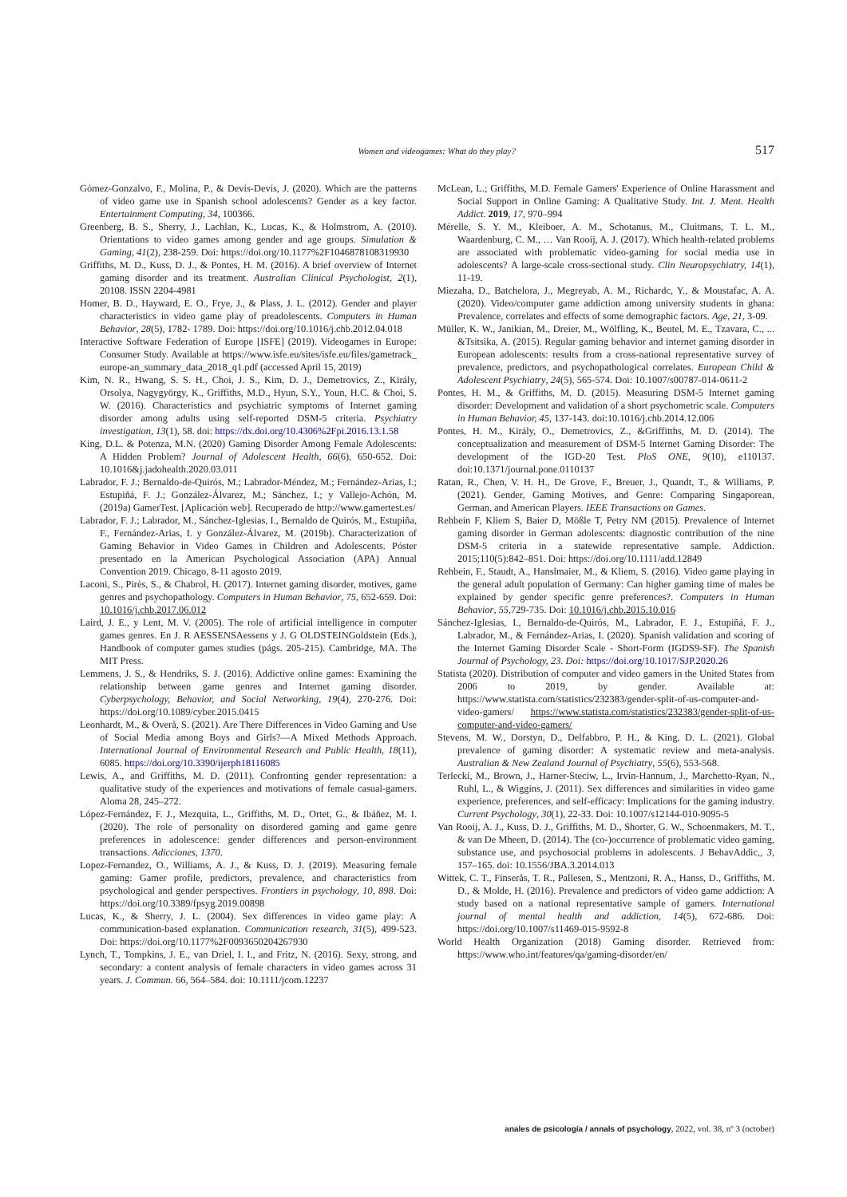Women and videogames: What do they play? 517
Gómez-Gonzalvo, F., Molina, P., & Devís-Devís, J. (2020). Which are the patterns of video game use in Spanish school adolescents? Gender as a key factor. Entertainment Computing, 34, 100366.
Greenberg, B. S., Sherry, J., Lachlan, K., Lucas, K., & Holmstrom, A. (2010). Orientations to video games among gender and age groups. Simulation & Gaming, 41(2), 238-259. Doi: https://doi.org/10.1177%2F1046878108319930
Griffiths, M. D., Kuss, D. J., & Pontes, H. M. (2016). A brief overview of Internet gaming disorder and its treatment. Australian Clinical Psychologist, 2(1), 20108. ISSN 2204-4981
Homer, B. D., Hayward, E. O., Frye, J., & Plass, J. L. (2012). Gender and player characteristics in video game play of preadolescents. Computers in Human Behavior, 28(5), 1782- 1789. Doi: https://doi.org/10.1016/j.chb.2012.04.018
Interactive Software Federation of Europe [ISFE] (2019). Videogames in Europe: Consumer Study. Available at https://www.isfe.eu/sites/isfe.eu/files/gametrack_ europe-an_summary_data_2018_q1.pdf (accessed April 15, 2019)
Kim, N. R., Hwang, S. S. H., Choi, J. S., Kim, D. J., Demetrovics, Z., Király, Orsolya, Nagygyörgy, K., Griffiths, M.D., Hyun, S.Y., Youn, H.C. & Choi, S. W. (2016). Characteristics and psychiatric symptoms of Internet gaming disorder among adults using self-reported DSM-5 criteria. Psychiatry investigation, 13(1), 58. doi: https://dx.doi.org/10.4306%2Fpi.2016.13.1.58
King, D.L. & Potenza, M.N. (2020) Gaming Disorder Among Female Adolescents: A Hidden Problem? Journal of Adolescent Health, 66(6), 650-652. Doi: 10.1016&j.jadohealth.2020.03.011
Labrador, F. J.; Bernaldo-de-Quirós, M.; Labrador-Méndez, M.; Fernández-Arias, I.; Estupiñá, F. J.; González-Álvarez, M.; Sánchez, I.; y Vallejo-Achón, M. (2019a) GamerTest. [Aplicación web]. Recuperado de http://www.gamertest.es/
Labrador, F. J.; Labrador, M., Sánchez-Iglesias, I., Bernaldo de Quirós, M., Estupiña, F., Fernández-Arias, I. y González-Álvarez, M. (2019b). Characterization of Gaming Behavior in Video Games in Children and Adolescents. Póster presentado en la American Psychological Association (APA) Annual Convention 2019. Chicago, 8-11 agosto 2019.
Laconi, S., Pirès, S., & Chabrol, H. (2017). Internet gaming disorder, motives, game genres and psychopathology. Computers in Human Behavior, 75, 652-659. Doi: 10.1016/j.chb.2017.06.012
Laird, J. E., y Lent, M. V. (2005). The role of artificial intelligence in computer games genres. En J. R AESSENSAessens y J. G OLDSTEINGoldstein (Eds.), Handbook of computer games studies (págs. 205-215). Cambridge, MA. The MIT Press.
Lemmens, J. S., & Hendriks, S. J. (2016). Addictive online games: Examining the relationship between game genres and Internet gaming disorder. Cyberpsychology, Behavior, and Social Networking, 19(4), 270-276. Doi: https://doi.org/10.1089/cyber.2015.0415
Leonhardt, M., & Overå, S. (2021). Are There Differences in Video Gaming and Use of Social Media among Boys and Girls?—A Mixed Methods Approach. International Journal of Environmental Research and Public Health, 18(11), 6085. https://doi.org/10.3390/ijerph18116085
Lewis, A., and Griffiths, M. D. (2011). Confronting gender representation: a qualitative study of the experiences and motivations of female casual-gamers. Aloma 28, 245–272.
López-Fernández, F. J., Mezquita, L., Griffiths, M. D., Ortet, G., & Ibáñez, M. I. (2020). The role of personality on disordered gaming and game genre preferences in adolescence: gender differences and person-environment transactions. Adicciones, 1370.
Lopez-Fernandez, O., Williams, A. J., & Kuss, D. J. (2019). Measuring female gaming: Gamer profile, predictors, prevalence, and characteristics from psychological and gender perspectives. Frontiers in psychology, 10, 898. Doi: https://doi.org/10.3389/fpsyg.2019.00898
Lucas, K., & Sherry, J. L. (2004). Sex differences in video game play: A communication-based explanation. Communication research, 31(5), 499-523. Doi: https://doi.org/10.1177%2F0093650204267930
Lynch, T., Tompkins, J. E., van Driel, I. I., and Fritz, N. (2016). Sexy, strong, and secondary: a content analysis of female characters in video games across 31 years. J. Commun. 66, 564–584. doi: 10.1111/jcom.12237
McLean, L.; Griffiths, M.D. Female Gamers' Experience of Online Harassment and Social Support in Online Gaming: A Qualitative Study. Int. J. Ment. Health Addict. 2019, 17, 970–994
Mérelle, S. Y. M., Kleiboer, A. M., Schotanus, M., Cluitmans, T. L. M., Waardenburg, C. M., … Van Rooij, A. J. (2017). Which health-related problems are associated with problematic video-gaming for social media use in adolescents? A large-scale cross-sectional study. Clin Neuropsychiatry, 14(1), 11-19.
Miezaha, D., Batchelora, J., Megreyab, A. M., Richardc, Y., & Moustafac, A. A. (2020). Video/computer game addiction among university students in ghana: Prevalence, correlates and effects of some demographic factors. Age, 21, 3-09.
Müller, K. W., Janikian, M., Dreier, M., Wölfling, K., Beutel, M. E., Tzavara, C., ... &Tsitsika, A. (2015). Regular gaming behavior and internet gaming disorder in European adolescents: results from a cross-national representative survey of prevalence, predictors, and psychopathological correlates. European Child & Adolescent Psychiatry, 24(5), 565-574. Doi: 10.1007/s00787-014-0611-2
Pontes, H. M., & Griffiths, M. D. (2015). Measuring DSM-5 Internet gaming disorder: Development and validation of a short psychometric scale. Computers in Human Behavior, 45, 137-143. doi:10.1016/j.chb.2014.12.006
Pontes, H. M., Király, O., Demetrovics, Z., &Griffitths, M. D. (2014). The conceptualization and measurement of DSM-5 Internet Gaming Disorder: The development of the IGD-20 Test. PloS ONE, 9(10), e110137. doi:10.1371/journal.pone.0110137
Ratan, R., Chen, V. H. H., De Grove, F., Breuer, J., Quandt, T., & Williams, P. (2021). Gender, Gaming Motives, and Genre: Comparing Singaporean, German, and American Players. IEEE Transactions on Games.
Rehbein F, Kliem S, Baier D, Mößle T, Petry NM (2015). Prevalence of Internet gaming disorder in German adolescents: diagnostic contribution of the nine DSM-5 criteria in a statewide representative sample. Addiction. 2015;110(5):842–851. Doi: https://doi.org/10.1111/add.12849
Rehbein, F., Staudt, A., Hanslmaier, M., & Kliem, S. (2016). Video game playing in the general adult population of Germany: Can higher gaming time of males be explained by gender specific genre preferences?. Computers in Human Behavior, 55,729-735. Doi: 10.1016/j.chb.2015.10.016
Sánchez-Iglesias, I., Bernaldo-de-Quirós, M., Labrador, F. J., Estupiñá, F. J., Labrador, M., & Fernández-Arias, I. (2020). Spanish validation and scoring of the Internet Gaming Disorder Scale - Short-Form (IGDS9-SF). The Spanish Journal of Psychology, 23. Doi: https://doi.org/10.1017/SJP.2020.26
Statista (2020). Distribution of computer and video gamers in the United States from 2006 to 2019, by gender. Available at: https://www.statista.com/statistics/232383/gender-split-of-us-computer-and-video-gamers/ https://www.statista.com/statistics/232383/gender-split-of-us-computer-and-video-gamers/
Stevens, M. W., Dorstyn, D., Delfabbro, P. H., & King, D. L. (2021). Global prevalence of gaming disorder: A systematic review and meta-analysis. Australian & New Zealand Journal of Psychiatry, 55(6), 553-568.
Terlecki, M., Brown, J., Harner-Steciw, L., Irvin-Hannum, J., Marchetto-Ryan, N., Ruhl, L., & Wiggins, J. (2011). Sex differences and similarities in video game experience, preferences, and self-efficacy: Implications for the gaming industry. Current Psychology, 30(1), 22-33. Doi: 10.1007/s12144-010-9095-5
Van Rooij, A. J., Kuss, D. J., Griffiths, M. D., Shorter, G. W., Schoenmakers, M. T., & van De Mheen, D. (2014). The (co-)occurrence of problematic video gaming, substance use, and psychosocial problems in adolescents. J BehavAddic,, 3, 157–165. doi: 10.1556/JBA.3.2014.013
Wittek, C. T., Finserås, T. R., Pallesen, S., Mentzoni, R. A., Hanss, D., Griffiths, M. D., & Molde, H. (2016). Prevalence and predictors of video game addiction: A study based on a national representative sample of gamers. International journal of mental health and addiction, 14(5), 672-686. Doi: https://doi.org/10.1007/s11469-015-9592-8
World Health Organization (2018) Gaming disorder. Retrieved from: https://www.who.int/features/qa/gaming-disorder/en/
anales de psicología / annals of psychology, 2022, vol. 38, nº 3 (october)